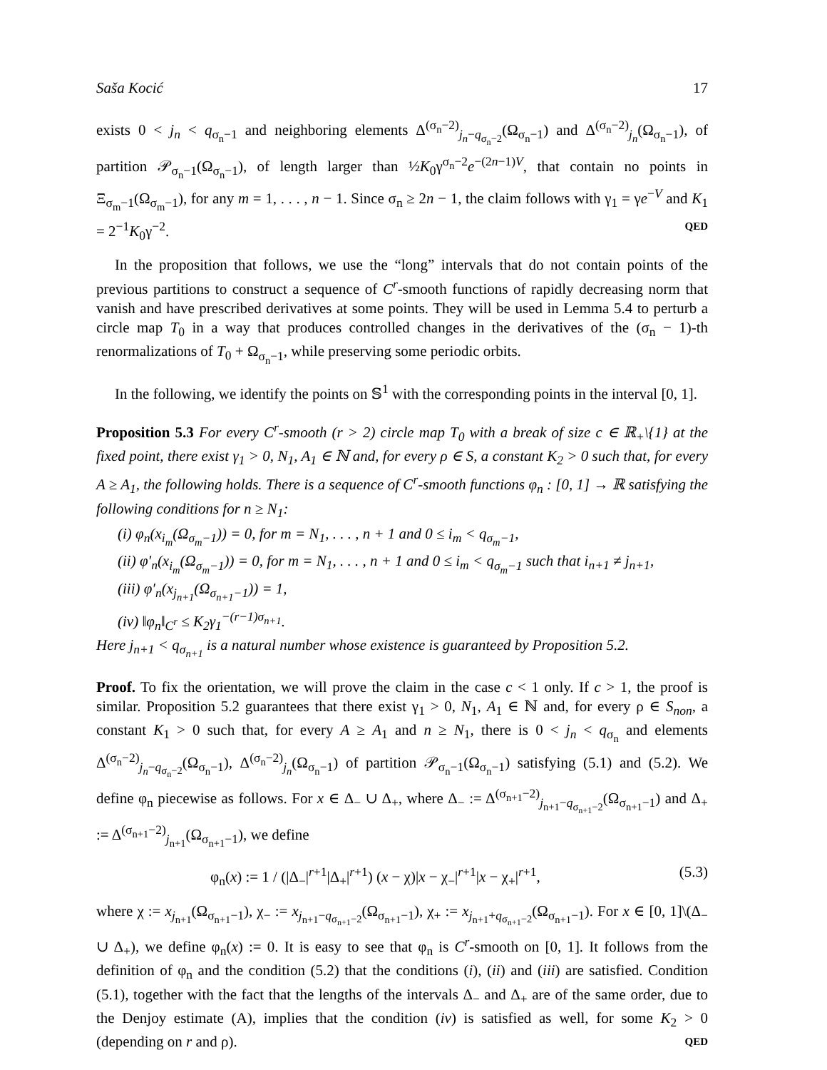Saša Kocić 17
exists 0 < j<sub>n</sub> < q<sub>σ<sub>n</sub>−1</sub> and neighboring elements Δ<sup>(σ<sub>n</sub>−2)</sup><sub>j<sub>n</sub>−q<sub>σ<sub>n</sub>−2</sub></sub>(Ω<sub>σ<sub>n</sub>−1</sub>) and Δ<sup>(σ<sub>n</sub>−2)</sup><sub>j<sub>n</sub></sub>(Ω<sub>σ<sub>n</sub>−1</sub>), of partition 𝒫<sub>σ<sub>n</sub>−1</sub>(Ω<sub>σ<sub>n</sub>−1</sub>), of length larger than ½K<sub>0</sub>γ<sup>σ<sub>n</sub>−2</sup>e<sup>−(2n−1)V</sup>, that contain no points in Ξ<sub>σ<sub>m</sub>−1</sub>(Ω<sub>σ<sub>m</sub>−1</sub>), for any m = 1, . . . , n − 1. Since σ<sub>n</sub> ≥ 2n − 1, the claim follows with γ<sub>1</sub> = γe<sup>−V</sup> and K<sub>1</sub> = 2<sup>−1</sup>K<sub>0</sub>γ<sup>−2</sup>. QED
In the proposition that follows, we use the “long” intervals that do not contain points of the previous partitions to construct a sequence of C<sup>r</sup>-smooth functions of rapidly decreasing norm that vanish and have prescribed derivatives at some points. They will be used in Lemma 5.4 to perturb a circle map T<sub>0</sub> in a way that produces controlled changes in the derivatives of the (σ<sub>n</sub> − 1)-th renormalizations of T<sub>0</sub> + Ω<sub>σ<sub>n</sub>−1</sub>, while preserving some periodic orbits.
In the following, we identify the points on 𝕊<sup>1</sup> with the corresponding points in the interval [0, 1].
Proposition 5.3 For every C<sup>r</sup>-smooth (r > 2) circle map T<sub>0</sub> with a break of size c ∈ ℝ<sub>+</sub>\{1} at the fixed point, there exist γ<sub>1</sub> > 0, N<sub>1</sub>, A<sub>1</sub> ∈ ℕ and, for every ρ ∈ S, a constant K<sub>2</sub> > 0 such that, for every A ≥ A<sub>1</sub>, the following holds. There is a sequence of C<sup>r</sup>-smooth functions φ<sub>n</sub> : [0, 1] → ℝ satisfying the following conditions for n ≥ N<sub>1</sub>:
(i) φ<sub>n</sub>(x<sub>i<sub>m</sub></sub>(Ω<sub>σ<sub>m</sub>−1</sub>)) = 0, for m = N<sub>1</sub>, . . . , n + 1 and 0 ≤ i<sub>m</sub> < q<sub>σ<sub>m</sub>−1</sub>,
(ii) φ′<sub>n</sub>(x<sub>i<sub>m</sub></sub>(Ω<sub>σ<sub>m</sub>−1</sub>)) = 0, for m = N<sub>1</sub>, . . . , n + 1 and 0 ≤ i<sub>m</sub> < q<sub>σ<sub>m</sub>−1</sub> such that i<sub>n+1</sub> ≠ j<sub>n+1</sub>,
(iii) φ′<sub>n</sub>(x<sub>j<sub>n+1</sub></sub>(Ω<sub>σ<sub>n+1</sub>−1</sub>)) = 1,
(iv) ‖φ<sub>n</sub>‖<sub>C<sup>r</sup></sub> ≤ K<sub>2</sub>γ<sub>1</sub><sup>−(r−1)σ<sub>n+1</sub></sup>.
Here j<sub>n+1</sub> < q<sub>σ<sub>n+1</sub></sub> is a natural number whose existence is guaranteed by Proposition 5.2.
Proof. To fix the orientation, we will prove the claim in the case c < 1 only. If c > 1, the proof is similar. Proposition 5.2 guarantees that there exist γ<sub>1</sub> > 0, N<sub>1</sub>, A<sub>1</sub> ∈ ℕ and, for every ρ ∈ S<sub>non</sub>, a constant K<sub>1</sub> > 0 such that, for every A ≥ A<sub>1</sub> and n ≥ N<sub>1</sub>, there is 0 < j<sub>n</sub> < q<sub>σ<sub>n</sub></sub> and elements Δ<sup>(σ<sub>n</sub>−2)</sup><sub>j<sub>n</sub>−q<sub>σ<sub>n</sub>−2</sub></sub>(Ω<sub>σ<sub>n</sub>−1</sub>), Δ<sup>(σ<sub>n</sub>−2)</sup><sub>j<sub>n</sub></sub>(Ω<sub>σ<sub>n</sub>−1</sub>) of partition 𝒫<sub>σ<sub>n</sub>−1</sub>(Ω<sub>σ<sub>n</sub>−1</sub>) satisfying (5.1) and (5.2). We define φ<sub>n</sub> piecewise as follows. For x ∈ Δ<sub>−</sub> ∪ Δ<sub>+</sub>, where Δ<sub>−</sub> := Δ<sup>(σ<sub>n+1</sub>−2)</sup><sub>j<sub>n+1</sub>−q<sub>σ<sub>n+1</sub>−2</sub></sub>(Ω<sub>σ<sub>n+1</sub>−1</sub>) and Δ<sub>+</sub> := Δ<sup>(σ<sub>n+1</sub>−2)</sup><sub>j<sub>n+1</sub></sub>(Ω<sub>σ<sub>n+1</sub>−1</sub>), we define
φ<sub>n</sub>(x) := 1 / (|Δ<sub>−</sub>|<sup>r+1</sup>|Δ<sub>+</sub>|<sup>r+1</sup>) (x − χ)|x − χ<sub>−</sub>|<sup>r+1</sup>|x − χ<sub>+</sub>|<sup>r+1</sup>, (5.3)
where χ := x<sub>j<sub>n+1</sub></sub>(Ω<sub>σ<sub>n+1</sub>−1</sub>), χ<sub>−</sub> := x<sub>j<sub>n+1</sub>−q<sub>σ<sub>n+1</sub>−2</sub></sub>(Ω<sub>σ<sub>n+1</sub>−1</sub>), χ<sub>+</sub> := x<sub>j<sub>n+1</sub>+q<sub>σ<sub>n+1</sub>−2</sub></sub>(Ω<sub>σ<sub>n+1</sub>−1</sub>). For x ∈ [0, 1]\(Δ<sub>−</sub> ∪ Δ<sub>+</sub>), we define φ<sub>n</sub>(x) := 0. It is easy to see that φ<sub>n</sub> is C<sup>r</sup>-smooth on [0, 1]. It follows from the definition of φ<sub>n</sub> and the condition (5.2) that the conditions (i), (ii) and (iii) are satisfied. Condition (5.1), together with the fact that the lengths of the intervals Δ<sub>−</sub> and Δ<sub>+</sub> are of the same order, due to the Denjoy estimate (A), implies that the condition (iv) is satisfied as well, for some K<sub>2</sub> > 0 (depending on r and ρ). QED